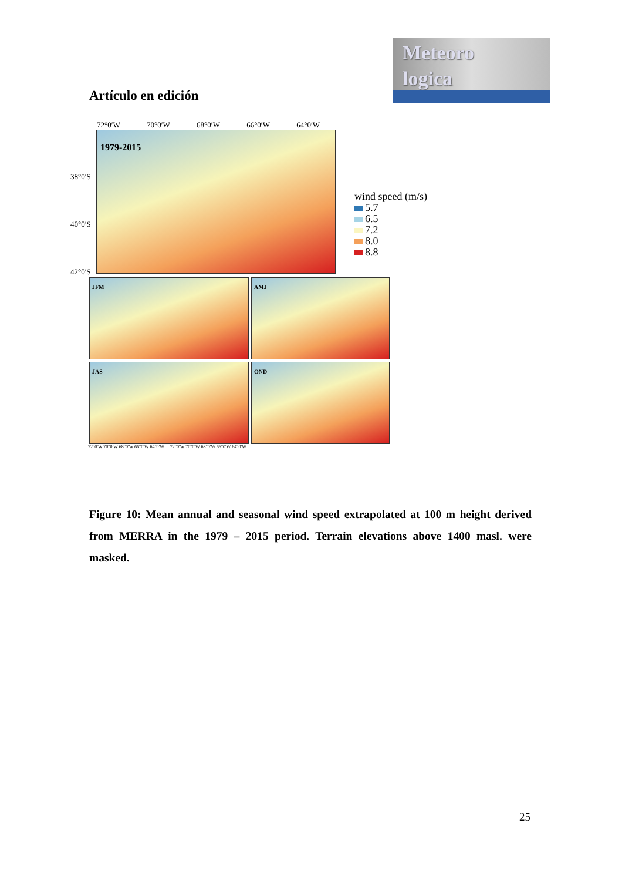Meteoro
logica
Artículo en edición
72°0′W 70°0′W 68°0′W 66°0′W 64°0′W
38°0′S
40°0′S
42°0′S
1979-2015
JFM
AMJ
JAS
OND
72°0′W 70°0′W 68°0′W 66°0′W 64°0′W 72°0′W 70°0′W 68°0′W 66°0′W 64°0′W
wind speed (m/s)
5.7
6.5
7.2
8.0
8.8
Figure 10: Mean annual and seasonal wind speed extrapolated at 100 m height derived from MERRA in the 1979 – 2015 period. Terrain elevations above 1400 masl. were masked.
25